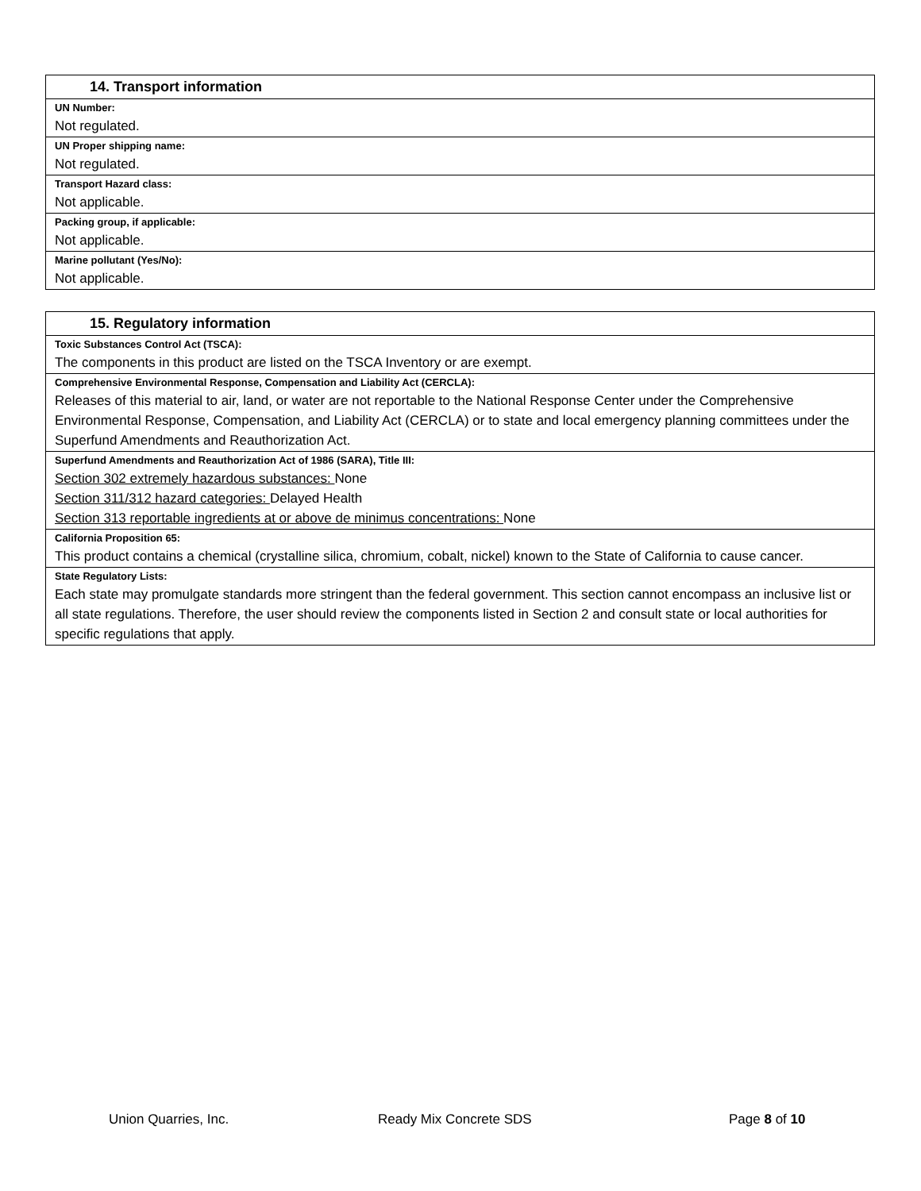| 14. Transport information |
| UN Number: |
| Not regulated. |
| UN Proper shipping name: |
| Not regulated. |
| Transport Hazard class: |
| Not applicable. |
| Packing group, if applicable: |
| Not applicable. |
| Marine pollutant (Yes/No): |
| Not applicable. |
| 15. Regulatory information |
| Toxic Substances Control Act (TSCA): |
| The components in this product are listed on the TSCA Inventory or are exempt. |
| Comprehensive Environmental Response, Compensation and Liability Act (CERCLA): |
| Releases of this material to air, land, or water are not reportable to the National Response Center under the Comprehensive Environmental Response, Compensation, and Liability Act (CERCLA) or to state and local emergency planning committees under the Superfund Amendments and Reauthorization Act. |
| Superfund Amendments and Reauthorization Act of 1986 (SARA), Title III: |
| Section 302 extremely hazardous substances: None Section 311/312 hazard categories: Delayed Health Section 313 reportable ingredients at or above de minimus concentrations: None |
| California Proposition 65: |
| This product contains a chemical (crystalline silica, chromium, cobalt, nickel) known to the State of California to cause cancer. |
| State Regulatory Lists: |
| Each state may promulgate standards more stringent than the federal government. This section cannot encompass an inclusive list or all state regulations. Therefore, the user should review the components listed in Section 2 and consult state or local authorities for specific regulations that apply. |
Union Quarries, Inc. Ready Mix Concrete SDS Page 8 of 10